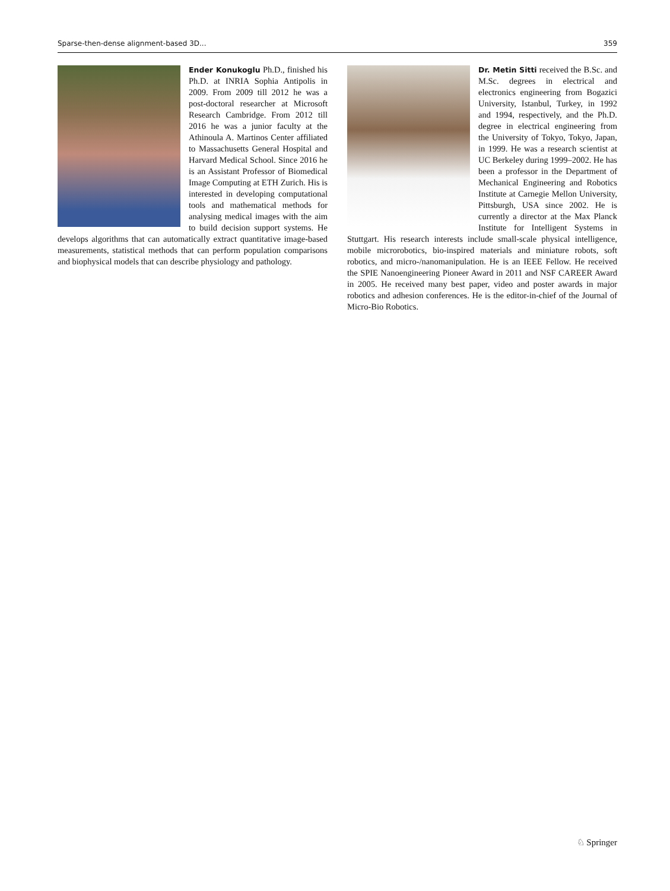Sparse-then-dense alignment-based 3D... 359
Ender Konukoglu Ph.D., finished his Ph.D. at INRIA Sophia Antipolis in 2009. From 2009 till 2012 he was a post-doctoral researcher at Microsoft Research Cambridge. From 2012 till 2016 he was a junior faculty at the Athinoula A. Martinos Center affiliated to Massachusetts General Hospital and Harvard Medical School. Since 2016 he is an Assistant Professor of Biomedical Image Computing at ETH Zurich. His is interested in developing computational tools and mathematical methods for analysing medical images with the aim to build decision support systems. He develops algorithms that can automatically extract quantitative image-based measurements, statistical methods that can perform population comparisons and biophysical models that can describe physiology and pathology.
Dr. Metin Sitti received the B.Sc. and M.Sc. degrees in electrical and electronics engineering from Bogazici University, Istanbul, Turkey, in 1992 and 1994, respectively, and the Ph.D. degree in electrical engineering from the University of Tokyo, Tokyo, Japan, in 1999. He was a research scientist at UC Berkeley during 1999–2002. He has been a professor in the Department of Mechanical Engineering and Robotics Institute at Carnegie Mellon University, Pittsburgh, USA since 2002. He is currently a director at the Max Planck Institute for Intelligent Systems in Stuttgart. His research interests include small-scale physical intelligence, mobile microrobotics, bio-inspired materials and miniature robots, soft robotics, and micro-/nanomanipulation. He is an IEEE Fellow. He received the SPIE Nanoengineering Pioneer Award in 2011 and NSF CAREER Award in 2005. He received many best paper, video and poster awards in major robotics and adhesion conferences. He is the editor-in-chief of the Journal of Micro-Bio Robotics.
♘ Springer